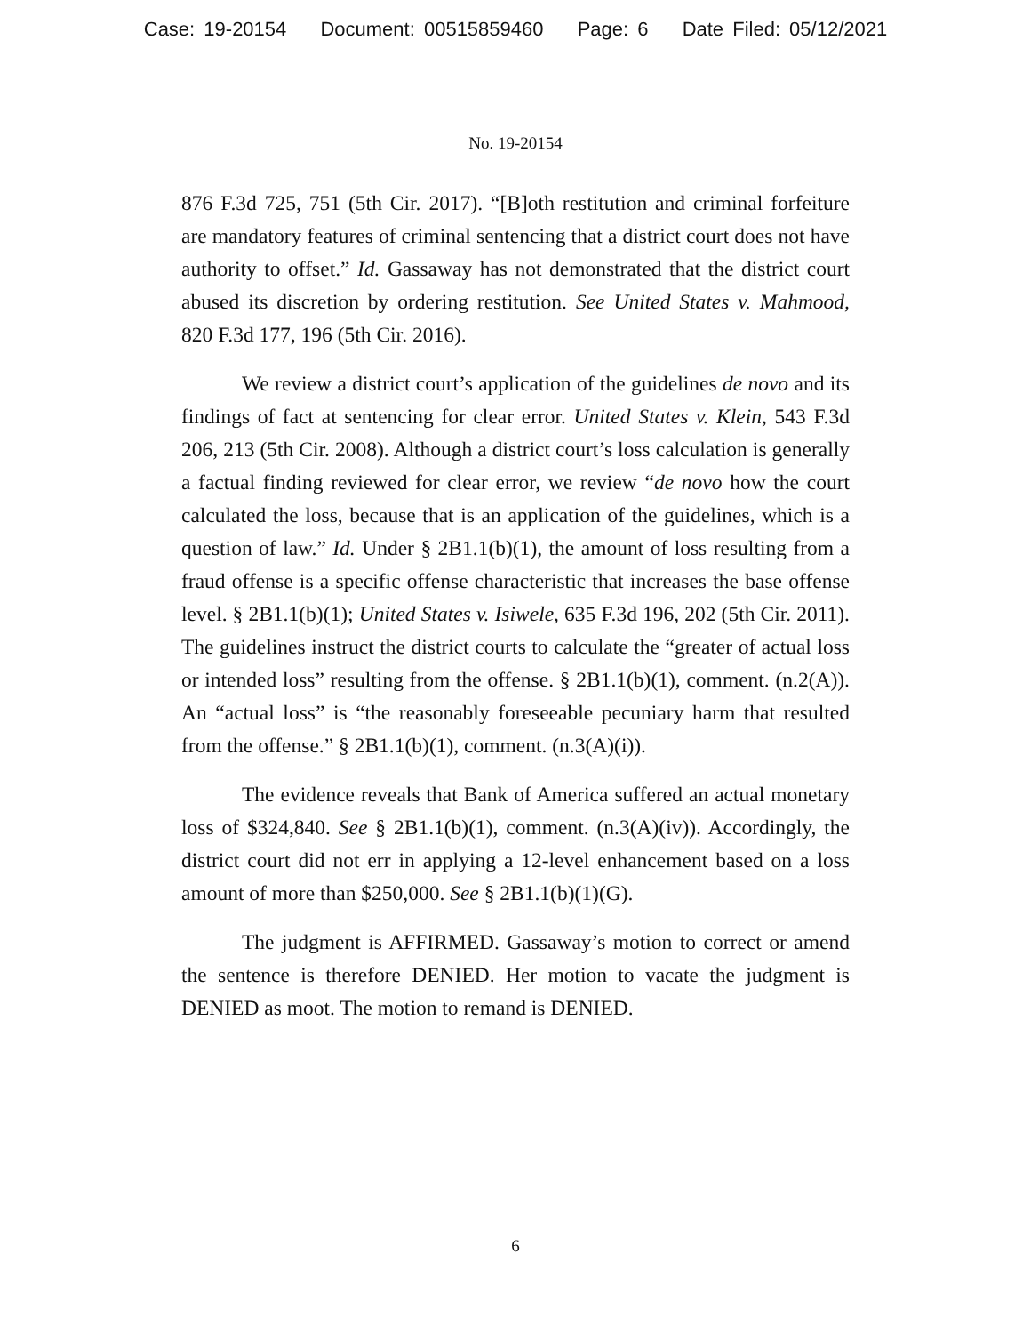Case: 19-20154 Document: 00515859460 Page: 6 Date Filed: 05/12/2021
No. 19-20154
876 F.3d 725, 751 (5th Cir. 2017). “[B]oth restitution and criminal forfeiture are mandatory features of criminal sentencing that a district court does not have authority to offset.” Id. Gassaway has not demonstrated that the district court abused its discretion by ordering restitution. See United States v. Mahmood, 820 F.3d 177, 196 (5th Cir. 2016).
We review a district court’s application of the guidelines de novo and its findings of fact at sentencing for clear error. United States v. Klein, 543 F.3d 206, 213 (5th Cir. 2008). Although a district court’s loss calculation is generally a factual finding reviewed for clear error, we review “de novo how the court calculated the loss, because that is an application of the guidelines, which is a question of law.” Id. Under § 2B1.1(b)(1), the amount of loss resulting from a fraud offense is a specific offense characteristic that increases the base offense level. § 2B1.1(b)(1); United States v. Isiwele, 635 F.3d 196, 202 (5th Cir. 2011). The guidelines instruct the district courts to calculate the “greater of actual loss or intended loss” resulting from the offense. § 2B1.1(b)(1), comment. (n.2(A)). An “actual loss” is “the reasonably foreseeable pecuniary harm that resulted from the offense.” § 2B1.1(b)(1), comment. (n.3(A)(i)).
The evidence reveals that Bank of America suffered an actual monetary loss of $324,840. See § 2B1.1(b)(1), comment. (n.3(A)(iv)). Accordingly, the district court did not err in applying a 12-level enhancement based on a loss amount of more than $250,000. See § 2B1.1(b)(1)(G).
The judgment is AFFIRMED. Gassaway’s motion to correct or amend the sentence is therefore DENIED. Her motion to vacate the judgment is DENIED as moot. The motion to remand is DENIED.
6